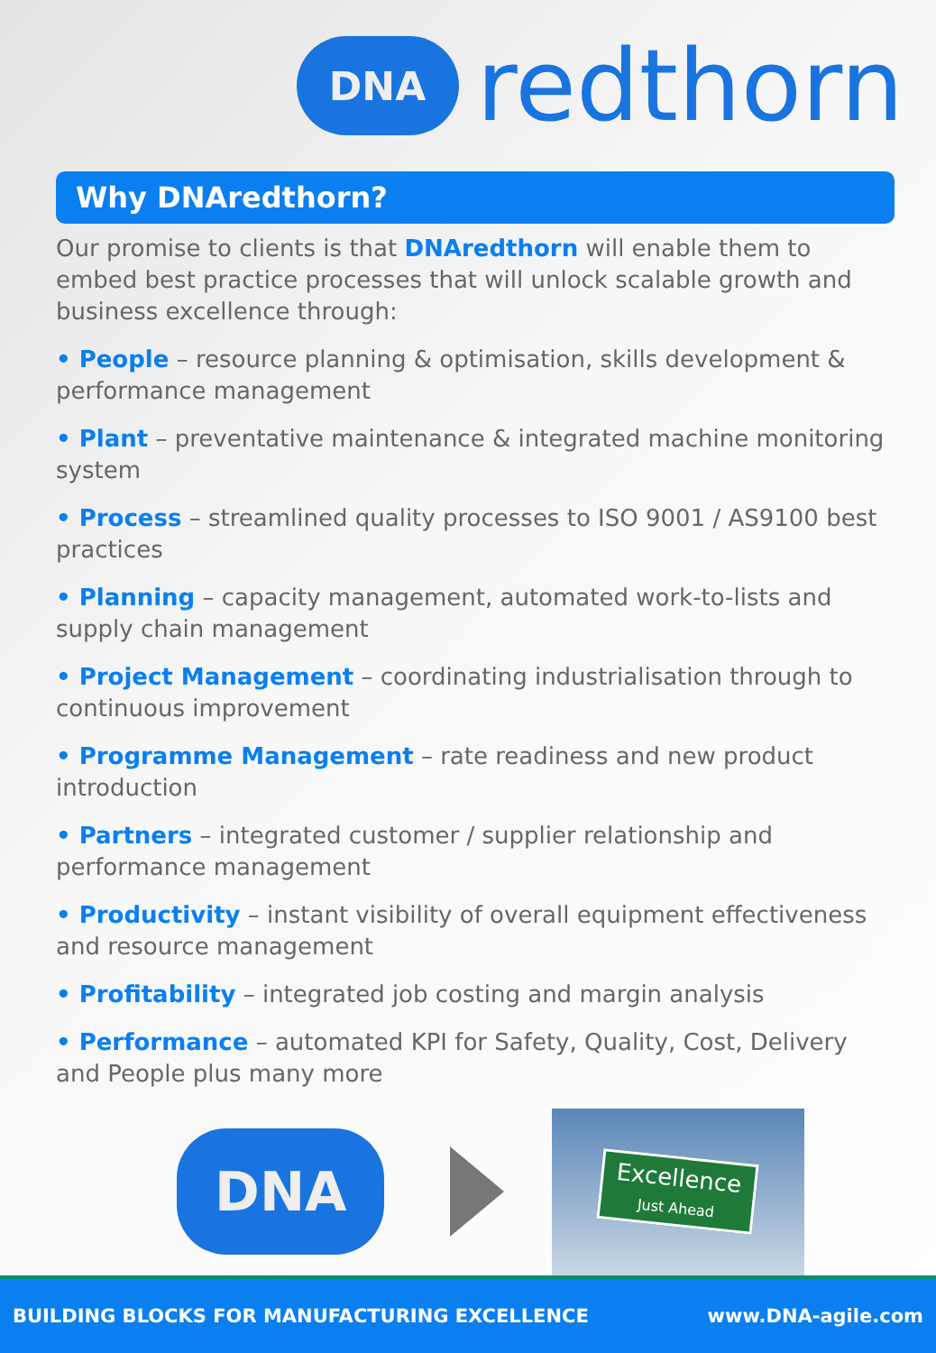DNA
redthorn
Why DNAredthorn?
Our promise to clients is that DNAredthorn will enable them to embed best practice processes that will unlock scalable growth and business excellence through:
• People – resource planning & optimisation, skills development & performance management
• Plant – preventative maintenance & integrated machine monitoring system
• Process – streamlined quality processes to ISO 9001 / AS9100 best practices
• Planning – capacity management, automated work-to-lists and supply chain management
• Project Management – coordinating industrialisation through to continuous improvement
• Programme Management – rate readiness and new product introduction
• Partners – integrated customer / supplier relationship and performance management
• Productivity – instant visibility of overall equipment effectiveness and resource management
• Profitability – integrated job costing and margin analysis
• Performance – automated KPI for Safety, Quality, Cost, Delivery and People plus many more
DNA
Excellence
Just Ahead
BUILDING BLOCKS FOR MANUFACTURING EXCELLENCE www.DNA-agile.com